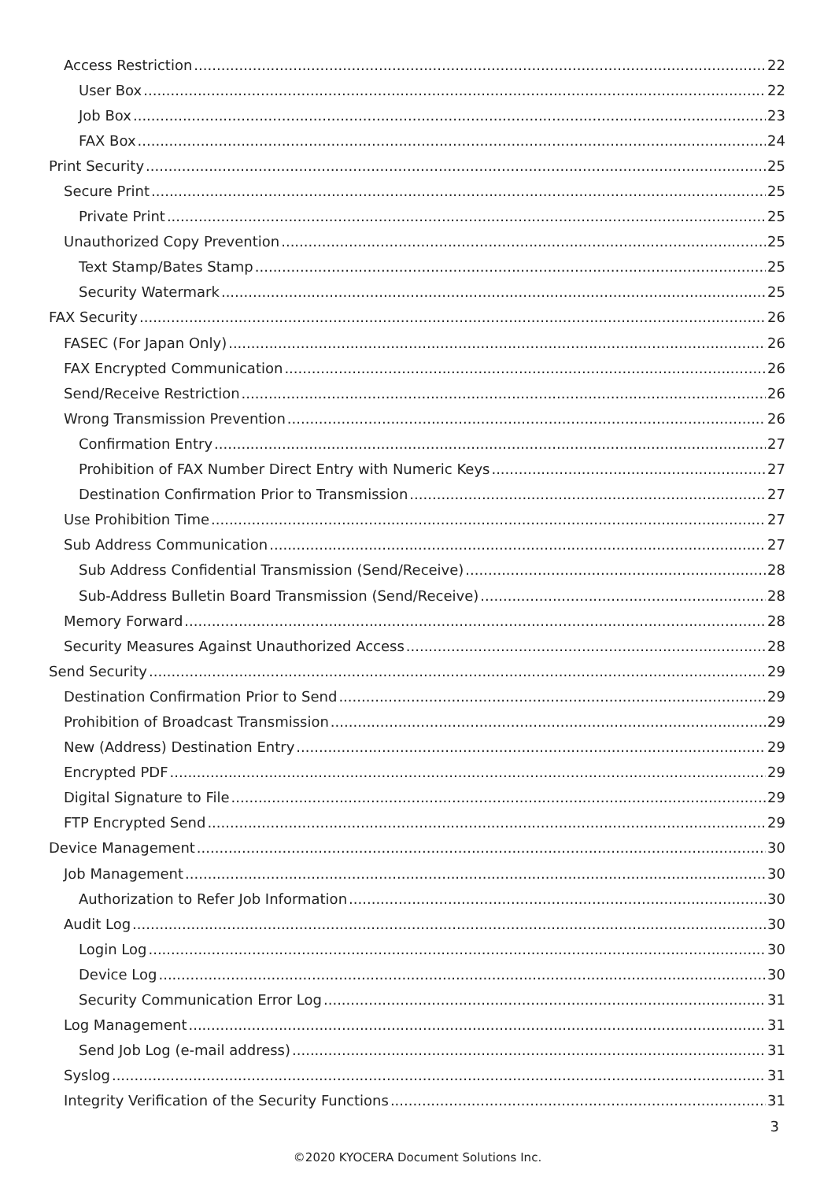Access Restriction 22
User Box 22
Job Box 23
FAX Box 24
Print Security 25
Secure Print 25
Private Print 25
Unauthorized Copy Prevention 25
Text Stamp/Bates Stamp 25
Security Watermark 25
FAX Security 26
FASEC (For Japan Only) 26
FAX Encrypted Communication 26
Send/Receive Restriction 26
Wrong Transmission Prevention 26
Confirmation Entry 27
Prohibition of FAX Number Direct Entry with Numeric Keys 27
Destination Confirmation Prior to Transmission 27
Use Prohibition Time 27
Sub Address Communication 27
Sub Address Confidential Transmission (Send/Receive) 28
Sub-Address Bulletin Board Transmission (Send/Receive) 28
Memory Forward 28
Security Measures Against Unauthorized Access 28
Send Security 29
Destination Confirmation Prior to Send 29
Prohibition of Broadcast Transmission 29
New (Address) Destination Entry 29
Encrypted PDF 29
Digital Signature to File 29
FTP Encrypted Send 29
Device Management 30
Job Management 30
Authorization to Refer Job Information 30
Audit Log 30
Login Log 30
Device Log 30
Security Communication Error Log 31
Log Management 31
Send Job Log (e-mail address) 31
Syslog 31
Integrity Verification of the Security Functions 31
3
©2020 KYOCERA Document Solutions Inc.